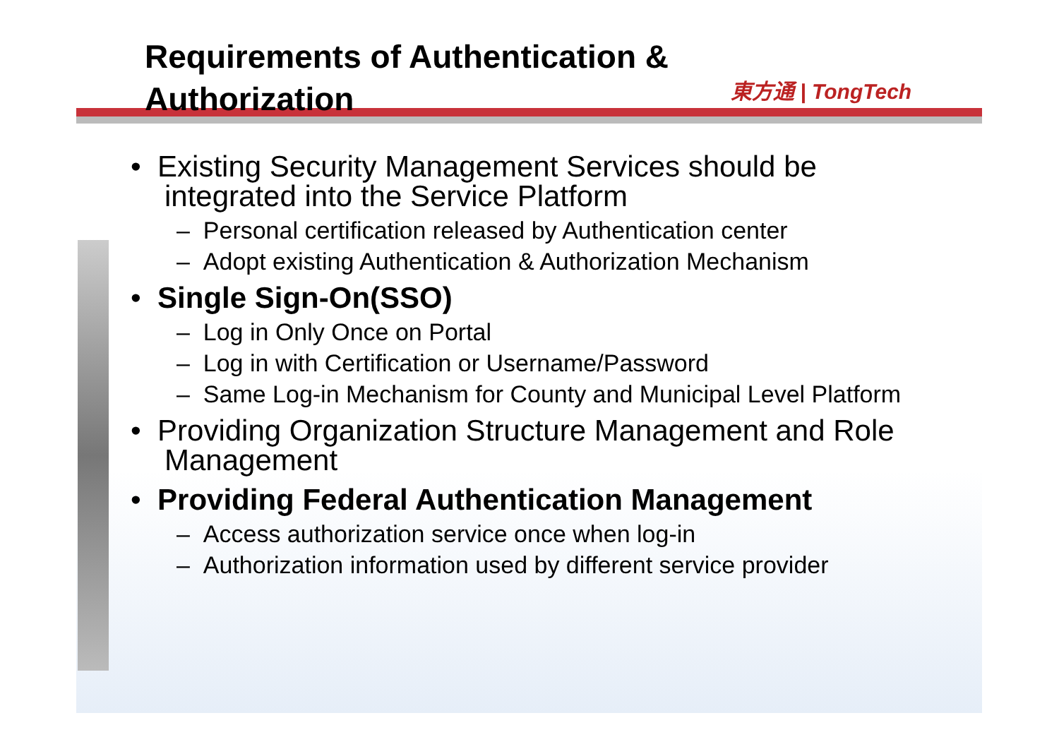Requirements of Authentication &
Authorization
東方通 | TongTech
• Existing Security Management Services should be integrated into the Service Platform
– Personal certification released by Authentication center
– Adopt existing Authentication & Authorization Mechanism
• Single Sign-On(SSO)
– Log in Only Once on Portal
– Log in with Certification or Username/Password
– Same Log-in Mechanism for County and Municipal Level Platform
• Providing Organization Structure Management and Role Management
• Providing Federal Authentication Management
– Access authorization service once when log-in
– Authorization information used by different service provider